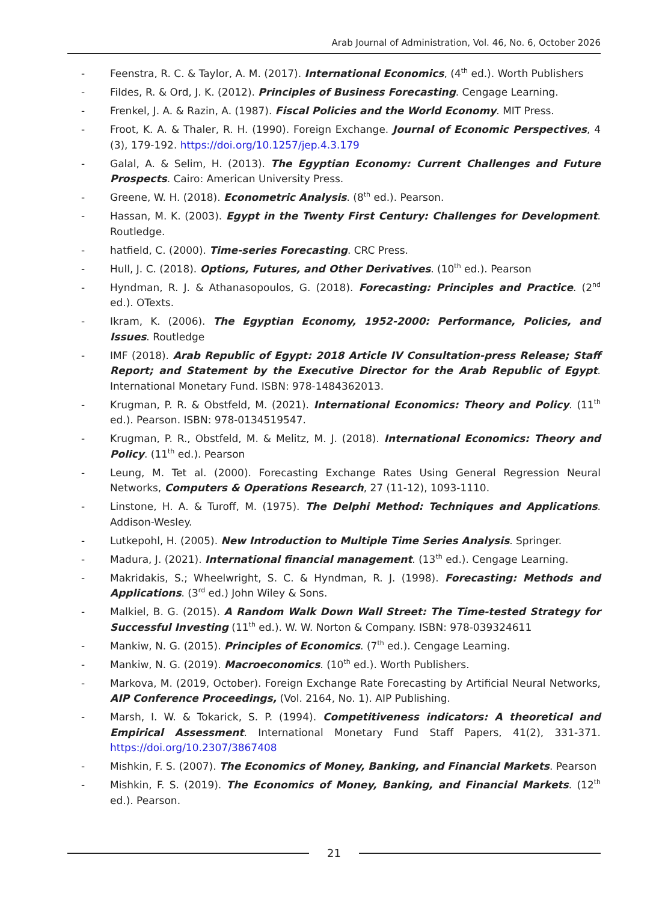Arab Journal of Administration, Vol. 46, No. 6, October 2026
- Feenstra, R. C. & Taylor, A. M. (2017). International Economics, (4<sup>th</sup> ed.). Worth Publishers
- Fildes, R. & Ord, J. K. (2012). Principles of Business Forecasting. Cengage Learning.
- Frenkel, J. A. & Razin, A. (1987). Fiscal Policies and the World Economy. MIT Press.
- Froot, K. A. & Thaler, R. H. (1990). Foreign Exchange. Journal of Economic Perspectives, 4 (3), 179-192. https://doi.org/10.1257/jep.4.3.179
- Galal, A. & Selim, H. (2013). The Egyptian Economy: Current Challenges and Future Prospects. Cairo: American University Press.
- Greene, W. H. (2018). Econometric Analysis. (8<sup>th</sup> ed.). Pearson.
- Hassan, M. K. (2003). Egypt in the Twenty First Century: Challenges for Development. Routledge.
- hatfield, C. (2000). Time-series Forecasting. CRC Press.
- Hull, J. C. (2018). Options, Futures, and Other Derivatives. (10<sup>th</sup> ed.). Pearson
- Hyndman, R. J. & Athanasopoulos, G. (2018). Forecasting: Principles and Practice. (2<sup>nd</sup> ed.). OTexts.
- Ikram, K. (2006). The Egyptian Economy, 1952-2000: Performance, Policies, and Issues. Routledge
- IMF (2018). Arab Republic of Egypt: 2018 Article IV Consultation-press Release; Staff Report; and Statement by the Executive Director for the Arab Republic of Egypt. International Monetary Fund. ISBN: 978-1484362013.
- Krugman, P. R. & Obstfeld, M. (2021). International Economics: Theory and Policy. (11<sup>th</sup> ed.). Pearson. ISBN: 978-0134519547.
- Krugman, P. R., Obstfeld, M. & Melitz, M. J. (2018). International Economics: Theory and Policy. (11<sup>th</sup> ed.). Pearson
- Leung, M. Tet al. (2000). Forecasting Exchange Rates Using General Regression Neural Networks, Computers & Operations Research, 27 (11-12), 1093-1110.
- Linstone, H. A. & Turoff, M. (1975). The Delphi Method: Techniques and Applications. Addison-Wesley.
- Lutkepohl, H. (2005). New Introduction to Multiple Time Series Analysis. Springer.
- Madura, J. (2021). International financial management. (13<sup>th</sup> ed.). Cengage Learning.
- Makridakis, S.; Wheelwright, S. C. & Hyndman, R. J. (1998). Forecasting: Methods and Applications. (3<sup>rd</sup> ed.) John Wiley & Sons.
- Malkiel, B. G. (2015). A Random Walk Down Wall Street: The Time-tested Strategy for Successful Investing (11<sup>th</sup> ed.). W. W. Norton & Company. ISBN: 978-039324611
- Mankiw, N. G. (2015). Principles of Economics. (7<sup>th</sup> ed.). Cengage Learning.
- Mankiw, N. G. (2019). Macroeconomics. (10<sup>th</sup> ed.). Worth Publishers.
- Markova, M. (2019, October). Foreign Exchange Rate Forecasting by Artificial Neural Networks, AIP Conference Proceedings, (Vol. 2164, No. 1). AIP Publishing.
- Marsh, I. W. & Tokarick, S. P. (1994). Competitiveness indicators: A theoretical and Empirical Assessment. International Monetary Fund Staff Papers, 41(2), 331-371. https://doi.org/10.2307/3867408
- Mishkin, F. S. (2007). The Economics of Money, Banking, and Financial Markets. Pearson
- Mishkin, F. S. (2019). The Economics of Money, Banking, and Financial Markets. (12<sup>th</sup> ed.). Pearson.
21